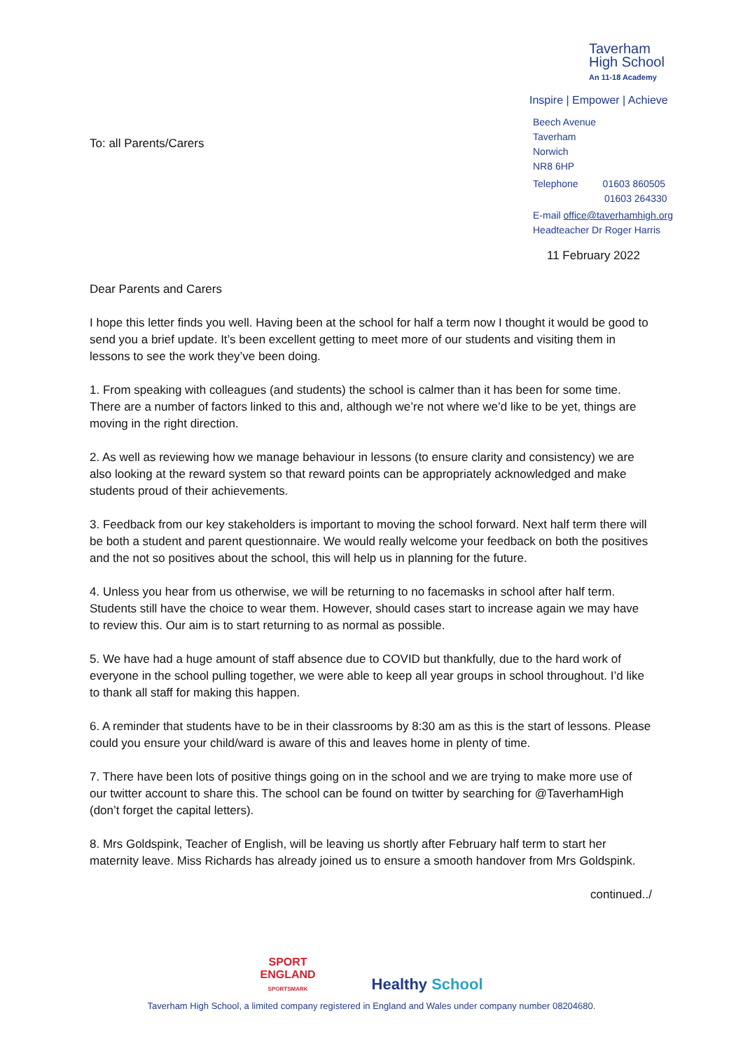To: all Parents/Carers
Taverham
High School
An 11-18 Academy
Inspire | Empower | Achieve
Beech Avenue
Taverham
Norwich
NR8 6HP
Telephone 01603 860505
01603 264330
E-mail office@taverhamhigh.org
Headteacher Dr Roger Harris
11 February 2022
Dear Parents and Carers
I hope this letter finds you well. Having been at the school for half a term now I thought it would be good to send you a brief update. It’s been excellent getting to meet more of our students and visiting them in lessons to see the work they’ve been doing.
1. From speaking with colleagues (and students) the school is calmer than it has been for some time. There are a number of factors linked to this and, although we’re not where we’d like to be yet, things are moving in the right direction.
2. As well as reviewing how we manage behaviour in lessons (to ensure clarity and consistency) we are also looking at the reward system so that reward points can be appropriately acknowledged and make students proud of their achievements.
3. Feedback from our key stakeholders is important to moving the school forward. Next half term there will be both a student and parent questionnaire. We would really welcome your feedback on both the positives and the not so positives about the school, this will help us in planning for the future.
4. Unless you hear from us otherwise, we will be returning to no facemasks in school after half term. Students still have the choice to wear them. However, should cases start to increase again we may have to review this. Our aim is to start returning to as normal as possible.
5. We have had a huge amount of staff absence due to COVID but thankfully, due to the hard work of everyone in the school pulling together, we were able to keep all year groups in school throughout. I’d like to thank all staff for making this happen.
6. A reminder that students have to be in their classrooms by 8:30 am as this is the start of lessons. Please could you ensure your child/ward is aware of this and leaves home in plenty of time.
7. There have been lots of positive things going on in the school and we are trying to make more use of our twitter account to share this. The school can be found on twitter by searching for @TaverhamHigh (don’t forget the capital letters).
8. Mrs Goldspink, Teacher of English, will be leaving us shortly after February half term to start her maternity leave. Miss Richards has already joined us to ensure a smooth handover from Mrs Goldspink.
continued../
SPORT
ENGLAND
SPORTSMARK
Healthy School
Taverham High School, a limited company registered in England and Wales under company number 08204680.